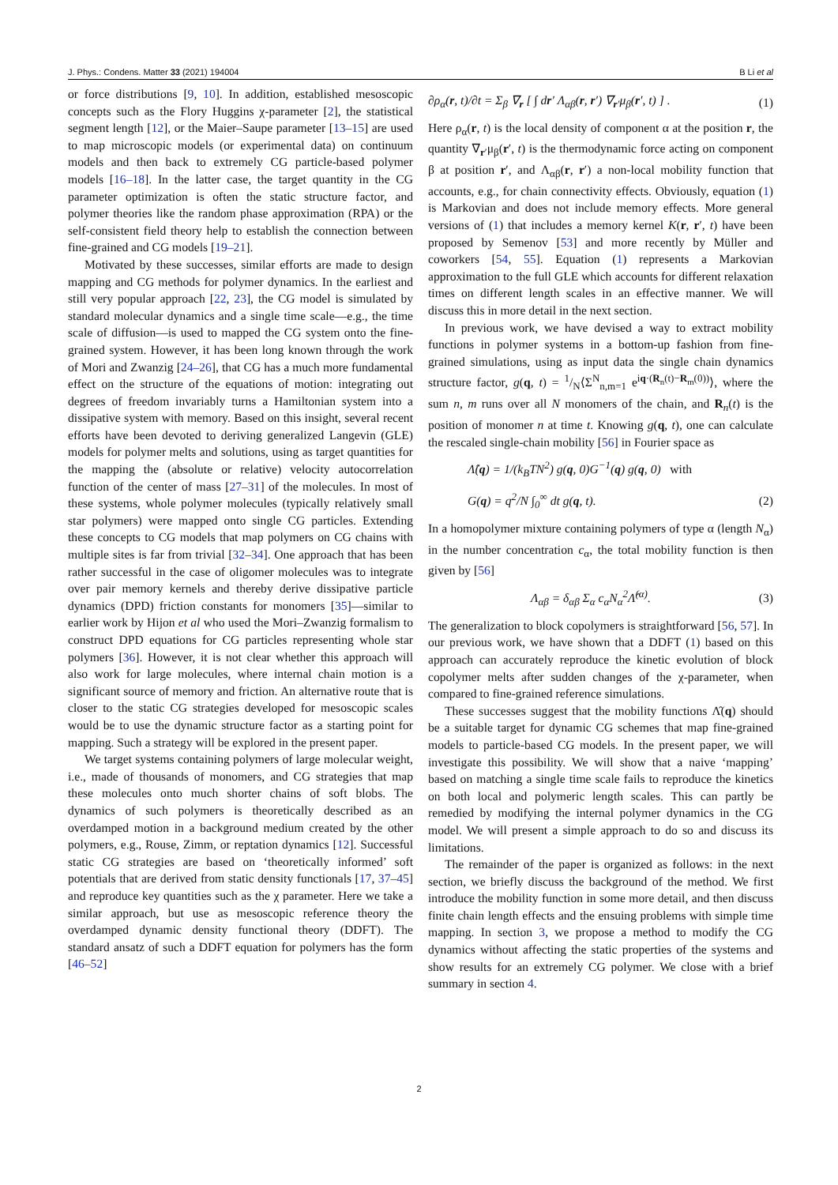J. Phys.: Condens. Matter 33 (2021) 194004 B Li et al
or force distributions [9, 10]. In addition, established mesoscopic concepts such as the Flory Huggins χ-parameter [2], the statistical segment length [12], or the Maier–Saupe parameter [13–15] are used to map microscopic models (or experimental data) on continuum models and then back to extremely CG particle-based polymer models [16–18]. In the latter case, the target quantity in the CG parameter optimization is often the static structure factor, and polymer theories like the random phase approximation (RPA) or the self-consistent field theory help to establish the connection between fine-grained and CG models [19–21].
Motivated by these successes, similar efforts are made to design mapping and CG methods for polymer dynamics. In the earliest and still very popular approach [22, 23], the CG model is simulated by standard molecular dynamics and a single time scale—e.g., the time scale of diffusion—is used to mapped the CG system onto the fine-grained system. However, it has been long known through the work of Mori and Zwanzig [24–26], that CG has a much more fundamental effect on the structure of the equations of motion: integrating out degrees of freedom invariably turns a Hamiltonian system into a dissipative system with memory. Based on this insight, several recent efforts have been devoted to deriving generalized Langevin (GLE) models for polymer melts and solutions, using as target quantities for the mapping the (absolute or relative) velocity autocorrelation function of the center of mass [27–31] of the molecules. In most of these systems, whole polymer molecules (typically relatively small star polymers) were mapped onto single CG particles. Extending these concepts to CG models that map polymers on CG chains with multiple sites is far from trivial [32–34]. One approach that has been rather successful in the case of oligomer molecules was to integrate over pair memory kernels and thereby derive dissipative particle dynamics (DPD) friction constants for monomers [35]—similar to earlier work by Hijon et al who used the Mori–Zwanzig formalism to construct DPD equations for CG particles representing whole star polymers [36]. However, it is not clear whether this approach will also work for large molecules, where internal chain motion is a significant source of memory and friction. An alternative route that is closer to the static CG strategies developed for mesoscopic scales would be to use the dynamic structure factor as a starting point for mapping. Such a strategy will be explored in the present paper.
We target systems containing polymers of large molecular weight, i.e., made of thousands of monomers, and CG strategies that map these molecules onto much shorter chains of soft blobs. The dynamics of such polymers is theoretically described as an overdamped motion in a background medium created by the other polymers, e.g., Rouse, Zimm, or reptation dynamics [12]. Successful static CG strategies are based on ‘theoretically informed’ soft potentials that are derived from static density functionals [17, 37–45] and reproduce key quantities such as the χ parameter. Here we take a similar approach, but use as mesoscopic reference theory the overdamped dynamic density functional theory (DDFT). The standard ansatz of such a DDFT equation for polymers has the form [46–52]
∂ρ<sub>α</sub>(r, t)/∂t = Σ<sub>β</sub> ∇<sub>r</sub> [ ∫ dr′ Λ<sub>αβ</sub>(r, r′) ∇<sub>r′</sub>μ<sub>β</sub>(r′, t) ] . (1)
Here ρ<sub>α</sub>(r, t) is the local density of component α at the position r, the quantity ∇<sub>r′</sub>μ<sub>β</sub>(r′, t) is the thermodynamic force acting on component β at position r′, and Λ<sub>αβ</sub>(r, r′) a non-local mobility function that accounts, e.g., for chain connectivity effects. Obviously, equation (1) is Markovian and does not include memory effects. More general versions of (1) that includes a memory kernel K(r, r′, t) have been proposed by Semenov [53] and more recently by Müller and coworkers [54, 55]. Equation (1) represents a Markovian approximation to the full GLE which accounts for different relaxation times on different length scales in an effective manner. We will discuss this in more detail in the next section.
In previous work, we have devised a way to extract mobility functions in polymer systems in a bottom-up fashion from fine-grained simulations, using as input data the single chain dynamics structure factor, g(q, t) = 1/N⟨Σ<sup>N</sup><sub>n,m=1</sub> e<sup>iq·(R<sub>n</sub>(t)−R<sub>m</sub>(0))</sup>⟩, where the sum n, m runs over all N monomers of the chain, and R<sub>n</sub>(t) is the position of monomer n at time t. Knowing g(q, t), one can calculate the rescaled single-chain mobility [56] in Fourier space as
Λ̂(q) = 1/(k<sub>B</sub>TN<sup>2</sup>) g(q, 0)G<sup>−1</sup>(q) g(q, 0) with
G(q) = q<sup>2</sup>/N ∫<sub>0</sub><sup>∞</sup> dt g(q, t). (2)
In a homopolymer mixture containing polymers of type α (length N<sub>α</sub>) in the number concentration c<sub>α</sub>, the total mobility function is then given by [56]
Λ<sub>αβ</sub> = δ<sub>αβ</sub> Σ<sub>α</sub> c<sub>α</sub>N<sub>α</sub><sup>2</sup>Λ̂<sup>(α)</sup>. (3)
The generalization to block copolymers is straightforward [56, 57]. In our previous work, we have shown that a DDFT (1) based on this approach can accurately reproduce the kinetic evolution of block copolymer melts after sudden changes of the χ-parameter, when compared to fine-grained reference simulations.
These successes suggest that the mobility functions Λ̂(q) should be a suitable target for dynamic CG schemes that map fine-grained models to particle-based CG models. In the present paper, we will investigate this possibility. We will show that a naive ‘mapping’ based on matching a single time scale fails to reproduce the kinetics on both local and polymeric length scales. This can partly be remedied by modifying the internal polymer dynamics in the CG model. We will present a simple approach to do so and discuss its limitations.
The remainder of the paper is organized as follows: in the next section, we briefly discuss the background of the method. We first introduce the mobility function in some more detail, and then discuss finite chain length effects and the ensuing problems with simple time mapping. In section 3, we propose a method to modify the CG dynamics without affecting the static properties of the systems and show results for an extremely CG polymer. We close with a brief summary in section 4.
2